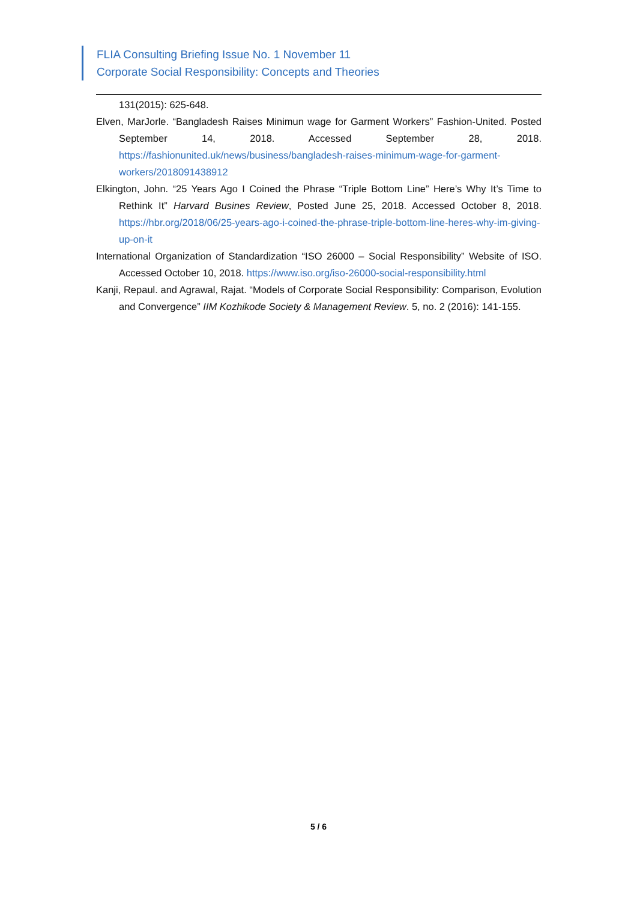FLIA Consulting Briefing Issue No. 1 November 11
Corporate Social Responsibility: Concepts and Theories
131(2015): 625-648.
Elven, MarJorle. “Bangladesh Raises Minimun wage for Garment Workers” Fashion-United. Posted September 14, 2018. Accessed September 28, 2018. https://fashionunited.uk/news/business/bangladesh-raises-minimum-wage-for-garment-workers/2018091438912
Elkington, John. “25 Years Ago I Coined the Phrase “Triple Bottom Line” Here’s Why It’s Time to Rethink It” Harvard Busines Review, Posted June 25, 2018. Accessed October 8, 2018. https://hbr.org/2018/06/25-years-ago-i-coined-the-phrase-triple-bottom-line-heres-why-im-giving-up-on-it
International Organization of Standardization “ISO 26000 – Social Responsibility” Website of ISO. Accessed October 10, 2018. https://www.iso.org/iso-26000-social-responsibility.html
Kanji, Repaul. and Agrawal, Rajat. “Models of Corporate Social Responsibility: Comparison, Evolution and Convergence” IIM Kozhikode Society & Management Review. 5, no. 2 (2016): 141-155.
5 / 6